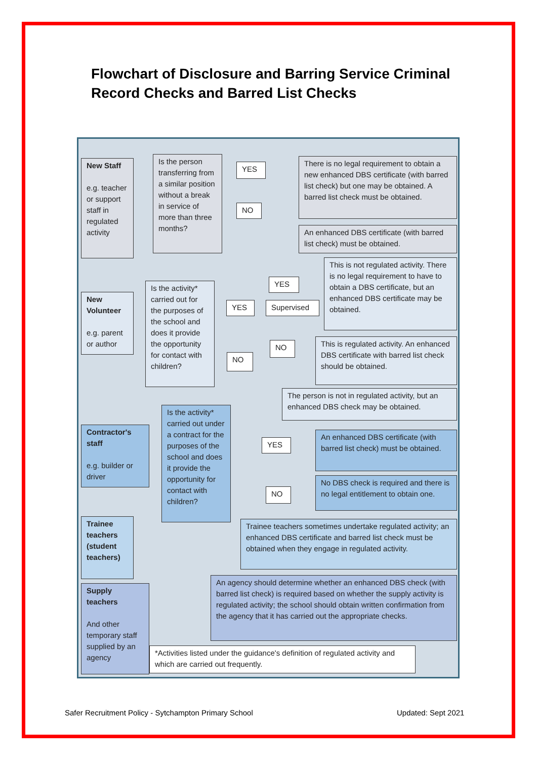Flowchart of Disclosure and Barring Service Criminal Record Checks and Barred List Checks
New Staff
e.g. teacher or support staff in regulated activity
Is the person transferring from a similar position without a break in service of more than three months?
YES
NO
There is no legal requirement to obtain a new enhanced DBS certificate (with barred list check) but one may be obtained. A barred list check must be obtained.
An enhanced DBS certificate (with barred list check) must be obtained.
New Volunteer
e.g. parent or author
Is the activity* carried out for the purposes of the school and does it provide the opportunity for contact with children?
YES Supervised
YES
NO
NO
This is not regulated activity. There is no legal requirement to have to obtain a DBS certificate, but an enhanced DBS certificate may be obtained.
This is regulated activity. An enhanced DBS certificate with barred list check should be obtained.
The person is not in regulated activity, but an enhanced DBS check may be obtained.
Contractor's staff
e.g. builder or driver
Is the activity* carried out under a contract for the purposes of the school and does it provide the opportunity for contact with children?
YES
NO
An enhanced DBS certificate (with barred list check) must be obtained.
No DBS check is required and there is no legal entitlement to obtain one.
Trainee teachers (student teachers)
Trainee teachers sometimes undertake regulated activity; an enhanced DBS certificate and barred list check must be obtained when they engage in regulated activity.
Supply teachers
And other temporary staff supplied by an agency
An agency should determine whether an enhanced DBS check (with barred list check) is required based on whether the supply activity is regulated activity; the school should obtain written confirmation from the agency that it has carried out the appropriate checks.
*Activities listed under the guidance's definition of regulated activity and which are carried out frequently.
Safer Recruitment Policy - Sytchampton Primary School
Updated: Sept 2021